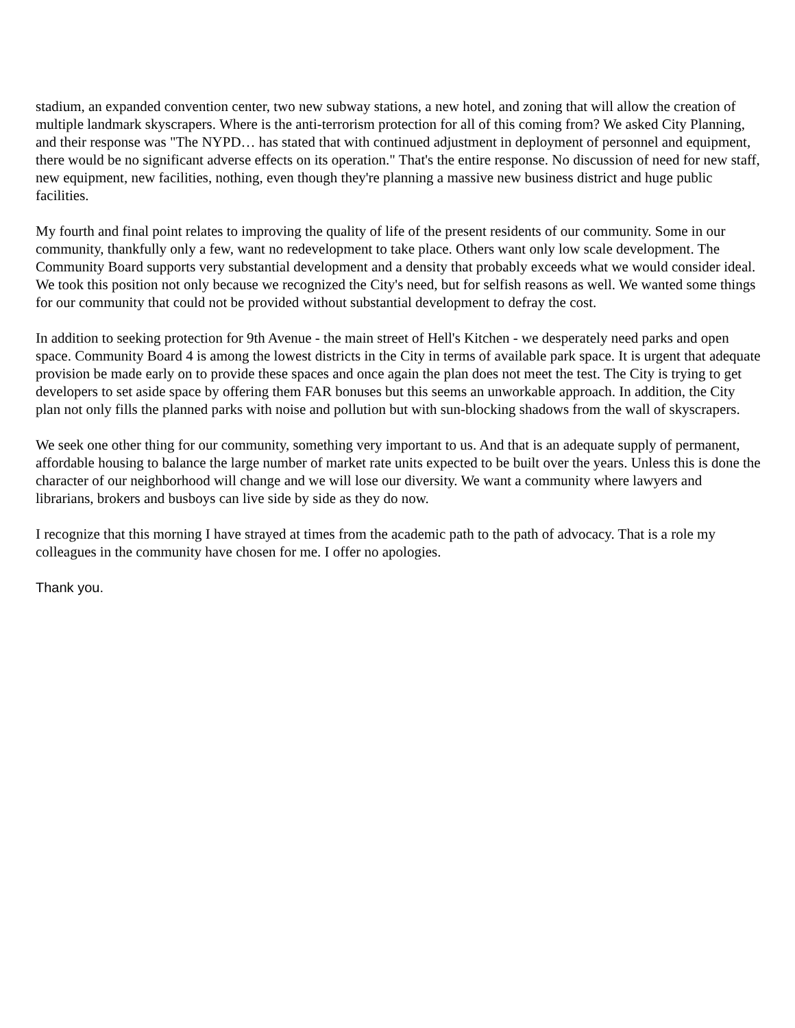stadium, an expanded convention center, two new subway stations, a new hotel, and zoning that will allow the creation of multiple landmark skyscrapers. Where is the anti-terrorism protection for all of this coming from? We asked City Planning, and their response was "The NYPD… has stated that with continued adjustment in deployment of personnel and equipment, there would be no significant adverse effects on its operation." That's the entire response. No discussion of need for new staff, new equipment, new facilities, nothing, even though they're planning a massive new business district and huge public facilities.
My fourth and final point relates to improving the quality of life of the present residents of our community. Some in our community, thankfully only a few, want no redevelopment to take place. Others want only low scale development. The Community Board supports very substantial development and a density that probably exceeds what we would consider ideal. We took this position not only because we recognized the City's need, but for selfish reasons as well. We wanted some things for our community that could not be provided without substantial development to defray the cost.
In addition to seeking protection for 9th Avenue - the main street of Hell's Kitchen - we desperately need parks and open space. Community Board 4 is among the lowest districts in the City in terms of available park space. It is urgent that adequate provision be made early on to provide these spaces and once again the plan does not meet the test. The City is trying to get developers to set aside space by offering them FAR bonuses but this seems an unworkable approach. In addition, the City plan not only fills the planned parks with noise and pollution but with sun-blocking shadows from the wall of skyscrapers.
We seek one other thing for our community, something very important to us. And that is an adequate supply of permanent, affordable housing to balance the large number of market rate units expected to be built over the years. Unless this is done the character of our neighborhood will change and we will lose our diversity. We want a community where lawyers and librarians, brokers and busboys can live side by side as they do now.
I recognize that this morning I have strayed at times from the academic path to the path of advocacy. That is a role my colleagues in the community have chosen for me. I offer no apologies.
Thank you.